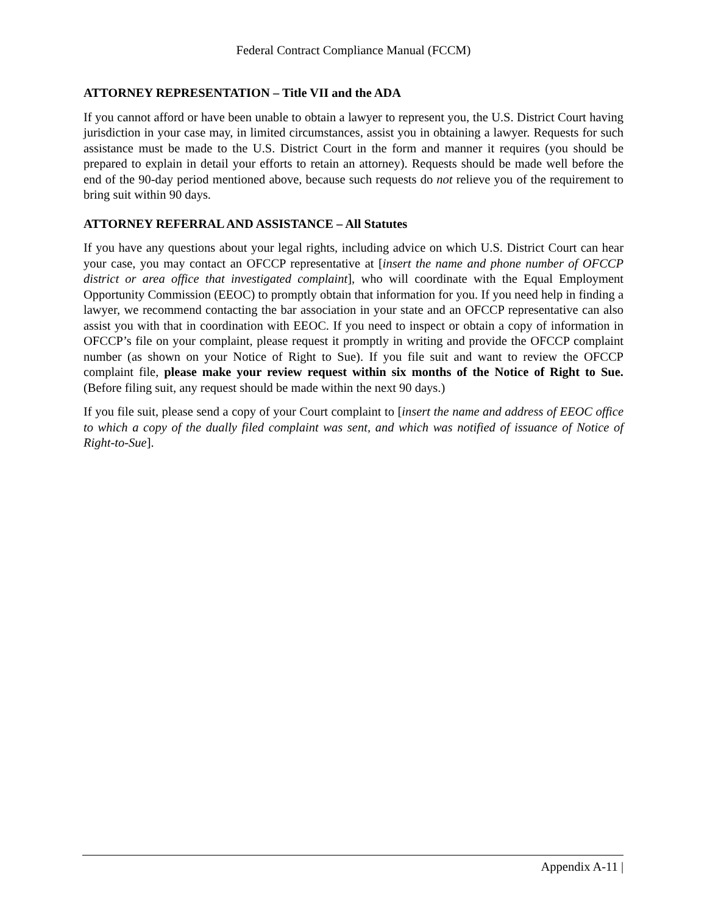Federal Contract Compliance Manual (FCCM)
ATTORNEY REPRESENTATION – Title VII and the ADA
If you cannot afford or have been unable to obtain a lawyer to represent you, the U.S. District Court having jurisdiction in your case may, in limited circumstances, assist you in obtaining a lawyer. Requests for such assistance must be made to the U.S. District Court in the form and manner it requires (you should be prepared to explain in detail your efforts to retain an attorney). Requests should be made well before the end of the 90-day period mentioned above, because such requests do not relieve you of the requirement to bring suit within 90 days.
ATTORNEY REFERRAL AND ASSISTANCE – All Statutes
If you have any questions about your legal rights, including advice on which U.S. District Court can hear your case, you may contact an OFCCP representative at [insert the name and phone number of OFCCP district or area office that investigated complaint], who will coordinate with the Equal Employment Opportunity Commission (EEOC) to promptly obtain that information for you. If you need help in finding a lawyer, we recommend contacting the bar association in your state and an OFCCP representative can also assist you with that in coordination with EEOC. If you need to inspect or obtain a copy of information in OFCCP’s file on your complaint, please request it promptly in writing and provide the OFCCP complaint number (as shown on your Notice of Right to Sue). If you file suit and want to review the OFCCP complaint file, please make your review request within six months of the Notice of Right to Sue. (Before filing suit, any request should be made within the next 90 days.)
If you file suit, please send a copy of your Court complaint to [insert the name and address of EEOC office to which a copy of the dually filed complaint was sent, and which was notified of issuance of Notice of Right-to-Sue].
Appendix A-11 |